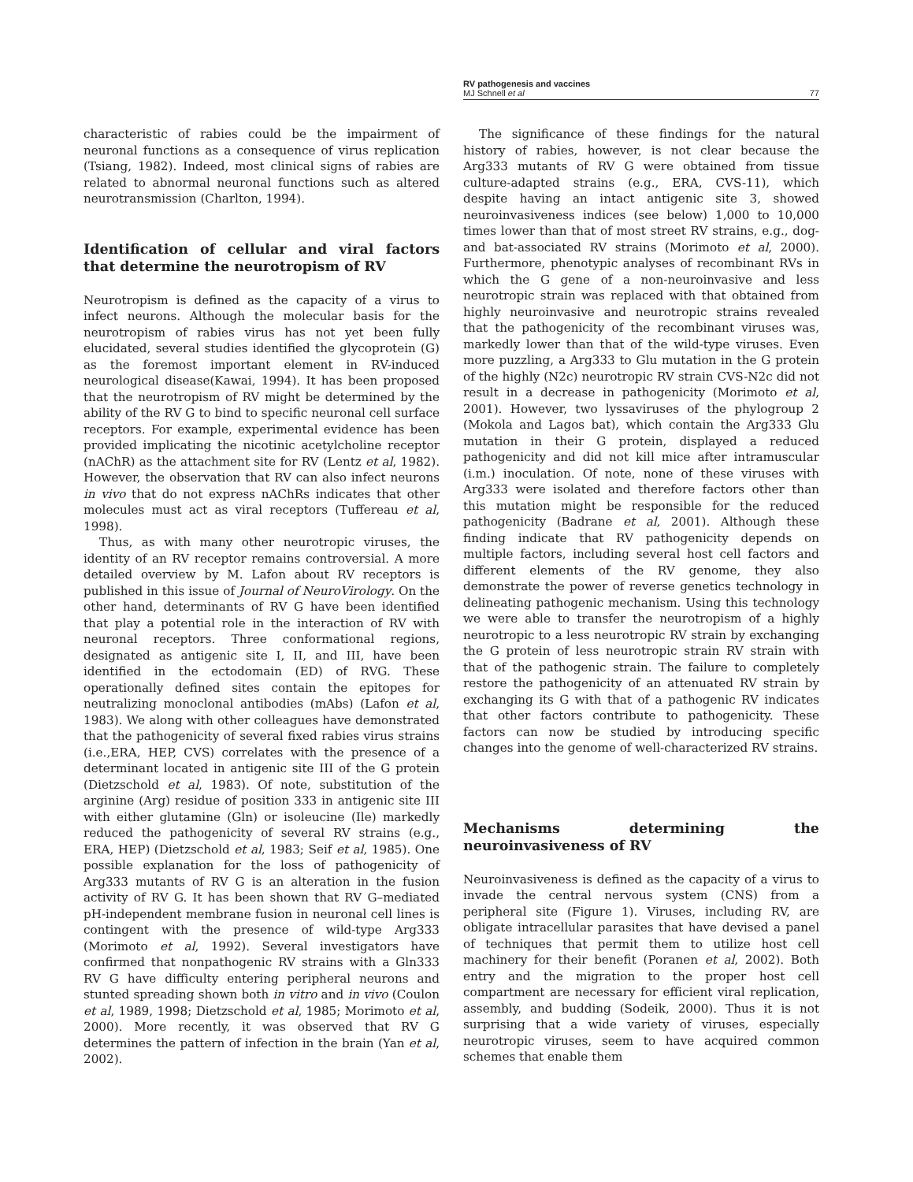RV pathogenesis and vaccines
MJ Schnell et al 77
characteristic of rabies could be the impairment of neuronal functions as a consequence of virus replication (Tsiang, 1982). Indeed, most clinical signs of rabies are related to abnormal neuronal functions such as altered neurotransmission (Charlton, 1994).
Identification of cellular and viral factors that determine the neurotropism of RV
Neurotropism is defined as the capacity of a virus to infect neurons. Although the molecular basis for the neurotropism of rabies virus has not yet been fully elucidated, several studies identified the glycoprotein (G) as the foremost important element in RV-induced neurological disease(Kawai, 1994). It has been proposed that the neurotropism of RV might be determined by the ability of the RV G to bind to specific neuronal cell surface receptors. For example, experimental evidence has been provided implicating the nicotinic acetylcholine receptor (nAChR) as the attachment site for RV (Lentz et al, 1982). However, the observation that RV can also infect neurons in vivo that do not express nAChRs indicates that other molecules must act as viral receptors (Tuffereau et al, 1998).
Thus, as with many other neurotropic viruses, the identity of an RV receptor remains controversial. A more detailed overview by M. Lafon about RV receptors is published in this issue of Journal of NeuroVirology. On the other hand, determinants of RV G have been identified that play a potential role in the interaction of RV with neuronal receptors. Three conformational regions, designated as antigenic site I, II, and III, have been identified in the ectodomain (ED) of RVG. These operationally defined sites contain the epitopes for neutralizing monoclonal antibodies (mAbs) (Lafon et al, 1983). We along with other colleagues have demonstrated that the pathogenicity of several fixed rabies virus strains (i.e.,ERA, HEP, CVS) correlates with the presence of a determinant located in antigenic site III of the G protein (Dietzschold et al, 1983). Of note, substitution of the arginine (Arg) residue of position 333 in antigenic site III with either glutamine (Gln) or isoleucine (Ile) markedly reduced the pathogenicity of several RV strains (e.g., ERA, HEP) (Dietzschold et al, 1983; Seif et al, 1985). One possible explanation for the loss of pathogenicity of Arg333 mutants of RV G is an alteration in the fusion activity of RV G. It has been shown that RV G–mediated pH-independent membrane fusion in neuronal cell lines is contingent with the presence of wild-type Arg333 (Morimoto et al, 1992). Several investigators have confirmed that nonpathogenic RV strains with a Gln333 RV G have difficulty entering peripheral neurons and stunted spreading shown both in vitro and in vivo (Coulon et al, 1989, 1998; Dietzschold et al, 1985; Morimoto et al, 2000). More recently, it was observed that RV G determines the pattern of infection in the brain (Yan et al, 2002).
The significance of these findings for the natural history of rabies, however, is not clear because the Arg333 mutants of RV G were obtained from tissue culture-adapted strains (e.g., ERA, CVS-11), which despite having an intact antigenic site 3, showed neuroinvasiveness indices (see below) 1,000 to 10,000 times lower than that of most street RV strains, e.g., dog- and bat-associated RV strains (Morimoto et al, 2000). Furthermore, phenotypic analyses of recombinant RVs in which the G gene of a non-neuroinvasive and less neurotropic strain was replaced with that obtained from highly neuroinvasive and neurotropic strains revealed that the pathogenicity of the recombinant viruses was, markedly lower than that of the wild-type viruses. Even more puzzling, a Arg333 to Glu mutation in the G protein of the highly (N2c) neurotropic RV strain CVS-N2c did not result in a decrease in pathogenicity (Morimoto et al, 2001). However, two lyssaviruses of the phylogroup 2 (Mokola and Lagos bat), which contain the Arg333 Glu mutation in their G protein, displayed a reduced pathogenicity and did not kill mice after intramuscular (i.m.) inoculation. Of note, none of these viruses with Arg333 were isolated and therefore factors other than this mutation might be responsible for the reduced pathogenicity (Badrane et al, 2001). Although these finding indicate that RV pathogenicity depends on multiple factors, including several host cell factors and different elements of the RV genome, they also demonstrate the power of reverse genetics technology in delineating pathogenic mechanism. Using this technology we were able to transfer the neurotropism of a highly neurotropic to a less neurotropic RV strain by exchanging the G protein of less neurotropic strain RV strain with that of the pathogenic strain. The failure to completely restore the pathogenicity of an attenuated RV strain by exchanging its G with that of a pathogenic RV indicates that other factors contribute to pathogenicity. These factors can now be studied by introducing specific changes into the genome of well-characterized RV strains.
Mechanisms determining the neuroinvasiveness of RV
Neuroinvasiveness is defined as the capacity of a virus to invade the central nervous system (CNS) from a peripheral site (Figure 1). Viruses, including RV, are obligate intracellular parasites that have devised a panel of techniques that permit them to utilize host cell machinery for their benefit (Poranen et al, 2002). Both entry and the migration to the proper host cell compartment are necessary for efficient viral replication, assembly, and budding (Sodeik, 2000). Thus it is not surprising that a wide variety of viruses, especially neurotropic viruses, seem to have acquired common schemes that enable them